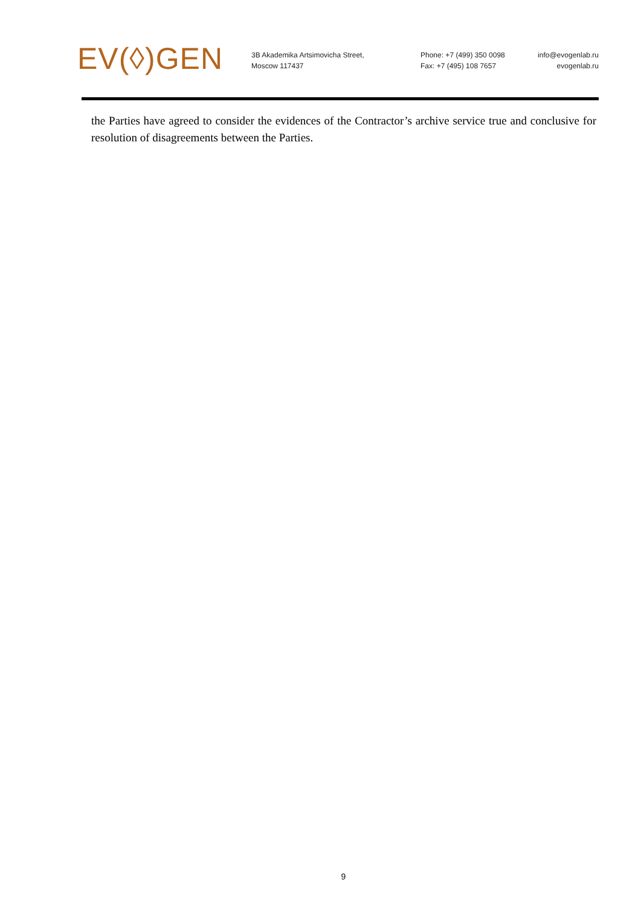EV(◊)GEN
3B Akademika Artsimovicha Street,
Moscow 117437
Phone: +7 (499) 350 0098
Fax: +7 (495) 108 7657
info@evogenlab.ru
evogenlab.ru
the Parties have agreed to consider the evidences of the Contractor’s archive service true and conclusive for resolution of disagreements between the Parties.
9